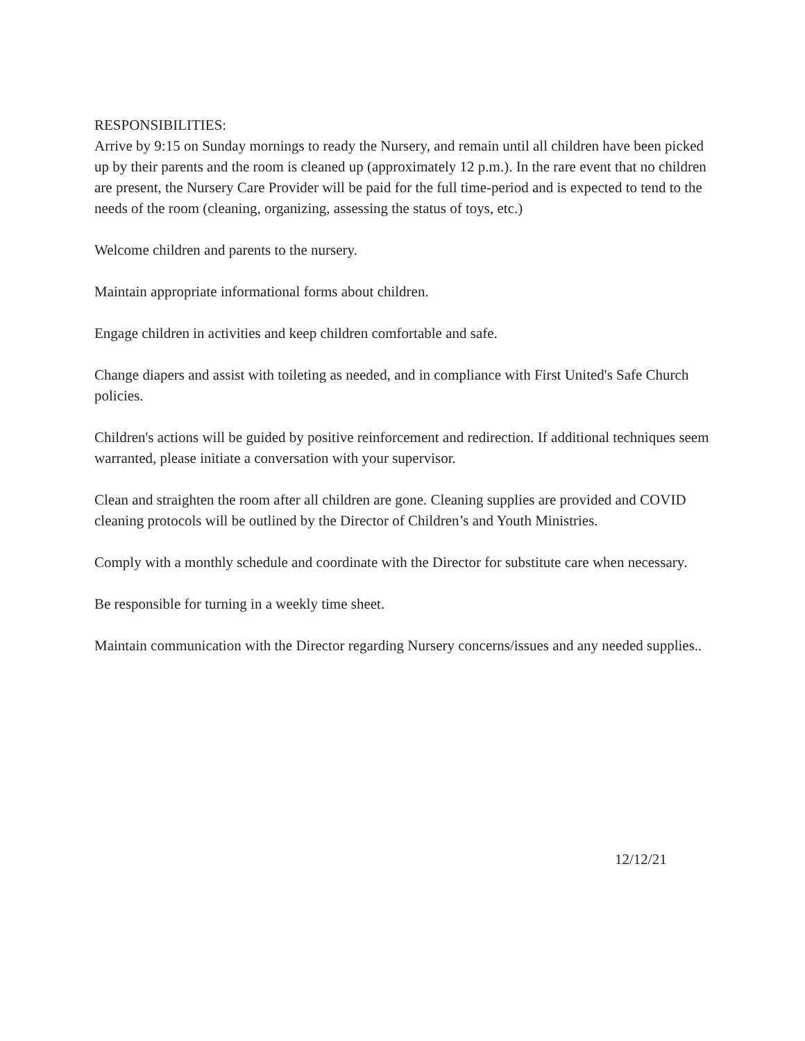RESPONSIBILITIES:
Arrive by 9:15 on Sunday mornings to ready the Nursery, and remain until all children have been picked up by their parents and the room is cleaned up (approximately 12 p.m.). In the rare event that no children are present, the Nursery Care Provider will be paid for the full time-period and is expected to tend to the needs of the room (cleaning, organizing, assessing the status of toys, etc.)
Welcome children and parents to the nursery.
Maintain appropriate informational forms about children.
Engage children in activities and keep children comfortable and safe.
Change diapers and assist with toileting as needed, and in compliance with First United's Safe Church policies.
Children's actions will be guided by positive reinforcement and redirection. If additional techniques seem warranted, please initiate a conversation with your supervisor.
Clean and straighten the room after all children are gone. Cleaning supplies are provided and COVID cleaning protocols will be outlined by the Director of Children’s and Youth Ministries.
Comply with a monthly schedule and coordinate with the Director for substitute care when necessary.
Be responsible for turning in a weekly time sheet.
Maintain communication with the Director regarding Nursery concerns/issues and any needed supplies..
12/12/21